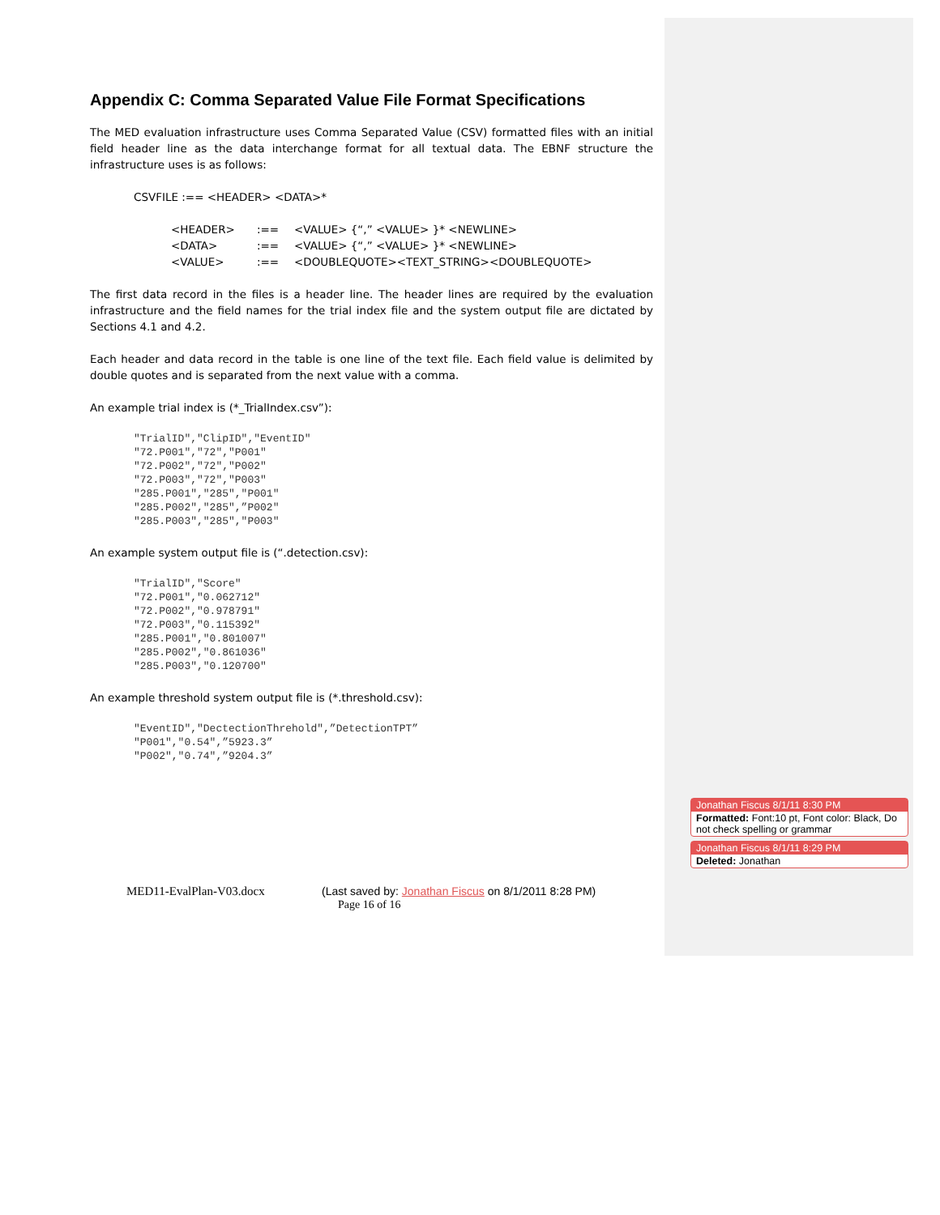Appendix C: Comma Separated Value File Format Specifications
The MED evaluation infrastructure uses Comma Separated Value (CSV) formatted files with an initial field header line as the data interchange format for all textual data. The EBNF structure the infrastructure uses is as follows:
CSVFILE :== <HEADER> <DATA>*
| <HEADER> | :== | <VALUE> {“,” <VALUE> }* <NEWLINE> |
| <DATA> | :== | <VALUE> {“,” <VALUE> }* <NEWLINE> |
| <VALUE> | :== | <DOUBLEQUOTE><TEXT_STRING><DOUBLEQUOTE> |
The first data record in the files is a header line. The header lines are required by the evaluation infrastructure and the field names for the trial index file and the system output file are dictated by Sections 4.1 and 4.2.
Each header and data record in the table is one line of the text file. Each field value is delimited by double quotes and is separated from the next value with a comma.
An example trial index is (*_TrialIndex.csv”):
"TrialID","ClipID","EventID"
"72.P001","72","P001"
"72.P002","72","P002"
"72.P003","72","P003"
"285.P001","285","P001"
"285.P002","285",”P002"
"285.P003","285","P003"
An example system output file is (“.detection.csv):
"TrialID","Score"
"72.P001","0.062712"
"72.P002","0.978791"
"72.P003","0.115392"
"285.P001","0.801007"
"285.P002","0.861036"
"285.P003","0.120700"
An example threshold system output file is (*.threshold.csv):
"EventID","DectectionThrehold",”DetectionTPT”
"P001","0.54",”5923.3”
"P002","0.74",”9204.3”
Jonathan Fiscus 8/1/11 8:30 PM
Formatted: Font:10 pt, Font color: Black, Do not check spelling or grammar
Jonathan Fiscus 8/1/11 8:29 PM
Deleted: Jonathan
MED11-EvalPlan-V03.docx (Last saved by: Jonathan Fiscus on 8/1/2011 8:28 PM)
Page 16 of 16